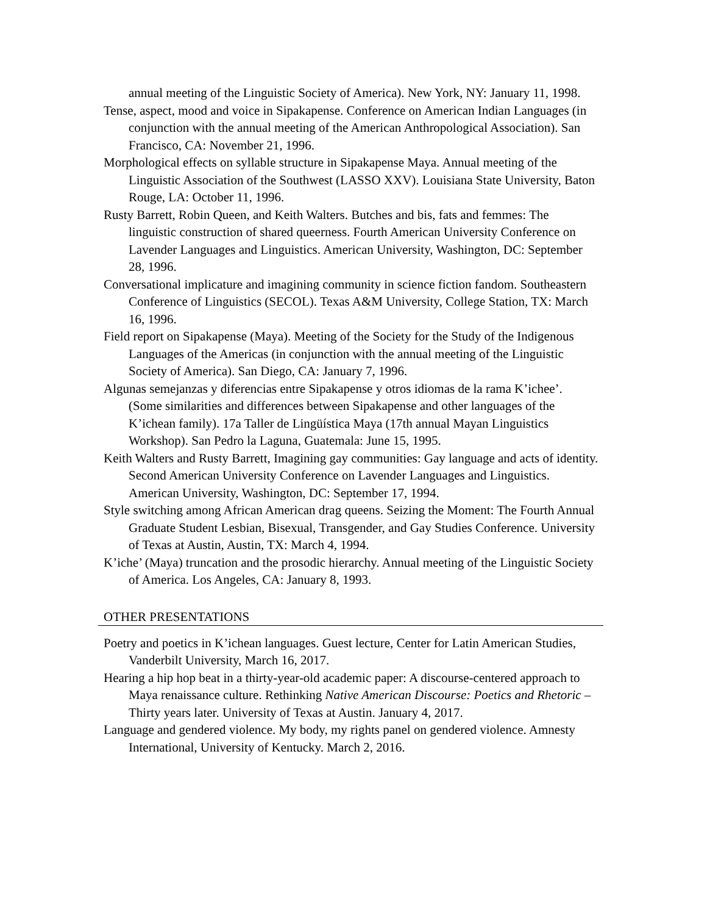annual meeting of the Linguistic Society of America). New York, NY: January 11, 1998.
Tense, aspect, mood and voice in Sipakapense. Conference on American Indian Languages (in conjunction with the annual meeting of the American Anthropological Association). San Francisco, CA: November 21, 1996.
Morphological effects on syllable structure in Sipakapense Maya. Annual meeting of the Linguistic Association of the Southwest (LASSO XXV). Louisiana State University, Baton Rouge, LA: October 11, 1996.
Rusty Barrett, Robin Queen, and Keith Walters. Butches and bis, fats and femmes: The linguistic construction of shared queerness. Fourth American University Conference on Lavender Languages and Linguistics. American University, Washington, DC: September 28, 1996.
Conversational implicature and imagining community in science fiction fandom. Southeastern Conference of Linguistics (SECOL). Texas A&M University, College Station, TX: March 16, 1996.
Field report on Sipakapense (Maya). Meeting of the Society for the Study of the Indigenous Languages of the Americas (in conjunction with the annual meeting of the Linguistic Society of America). San Diego, CA: January 7, 1996.
Algunas semejanzas y diferencias entre Sipakapense y otros idiomas de la rama K’ichee’. (Some similarities and differences between Sipakapense and other languages of the K’ichean family). 17a Taller de Lingüística Maya (17th annual Mayan Linguistics Workshop). San Pedro la Laguna, Guatemala: June 15, 1995.
Keith Walters and Rusty Barrett, Imagining gay communities: Gay language and acts of identity. Second American University Conference on Lavender Languages and Linguistics. American University, Washington, DC: September 17, 1994.
Style switching among African American drag queens. Seizing the Moment: The Fourth Annual Graduate Student Lesbian, Bisexual, Transgender, and Gay Studies Conference. University of Texas at Austin, Austin, TX: March 4, 1994.
K’iche’ (Maya) truncation and the prosodic hierarchy. Annual meeting of the Linguistic Society of America. Los Angeles, CA: January 8, 1993.
OTHER PRESENTATIONS
Poetry and poetics in K’ichean languages. Guest lecture, Center for Latin American Studies, Vanderbilt University, March 16, 2017.
Hearing a hip hop beat in a thirty-year-old academic paper: A discourse-centered approach to Maya renaissance culture. Rethinking Native American Discourse: Poetics and Rhetoric – Thirty years later. University of Texas at Austin. January 4, 2017.
Language and gendered violence. My body, my rights panel on gendered violence. Amnesty International, University of Kentucky. March 2, 2016.